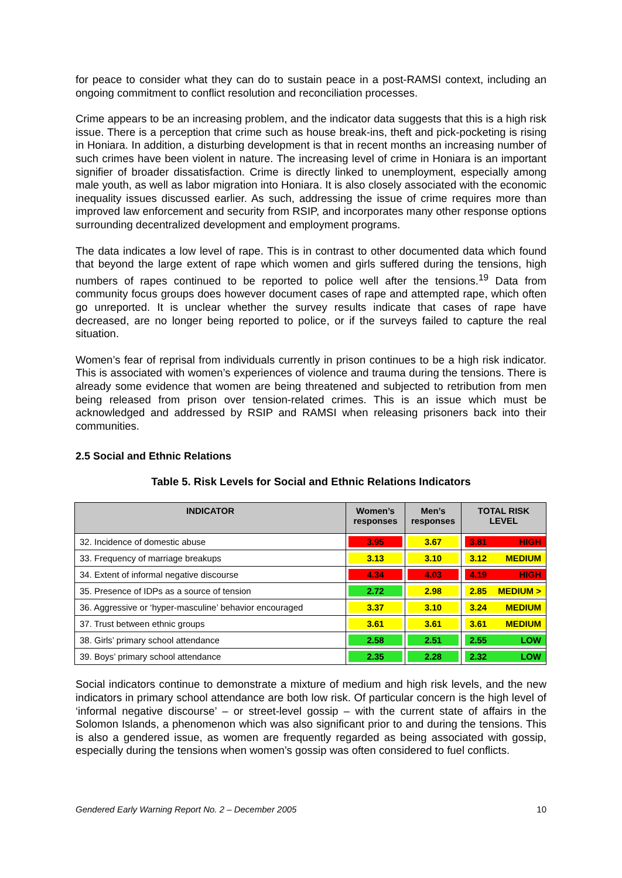for peace to consider what they can do to sustain peace in a post-RAMSI context, including an ongoing commitment to conflict resolution and reconciliation processes.
Crime appears to be an increasing problem, and the indicator data suggests that this is a high risk issue. There is a perception that crime such as house break-ins, theft and pick-pocketing is rising in Honiara. In addition, a disturbing development is that in recent months an increasing number of such crimes have been violent in nature. The increasing level of crime in Honiara is an important signifier of broader dissatisfaction. Crime is directly linked to unemployment, especially among male youth, as well as labor migration into Honiara. It is also closely associated with the economic inequality issues discussed earlier. As such, addressing the issue of crime requires more than improved law enforcement and security from RSIP, and incorporates many other response options surrounding decentralized development and employment programs.
The data indicates a low level of rape. This is in contrast to other documented data which found that beyond the large extent of rape which women and girls suffered during the tensions, high numbers of rapes continued to be reported to police well after the tensions.<sup>19</sup> Data from community focus groups does however document cases of rape and attempted rape, which often go unreported. It is unclear whether the survey results indicate that cases of rape have decreased, are no longer being reported to police, or if the surveys failed to capture the real situation.
Women’s fear of reprisal from individuals currently in prison continues to be a high risk indicator. This is associated with women’s experiences of violence and trauma during the tensions. There is already some evidence that women are being threatened and subjected to retribution from men being released from prison over tension-related crimes. This is an issue which must be acknowledged and addressed by RSIP and RAMSI when releasing prisoners back into their communities.
2.5 Social and Ethnic Relations
Table 5. Risk Levels for Social and Ethnic Relations Indicators
| INDICATOR | Women’s responses | Men’s responses | TOTAL RISK LEVEL |
| --- | --- | --- | --- |
| 32. Incidence of domestic abuse | 3.95 | 3.67 | 3.81 HIGH |
| 33. Frequency of marriage breakups | 3.13 | 3.10 | 3.12 MEDIUM |
| 34. Extent of informal negative discourse | 4.34 | 4.03 | 4.19 HIGH |
| 35. Presence of IDPs as a source of tension | 2.72 | 2.98 | 2.85 MEDIUM > |
| 36. Aggressive or ‘hyper-masculine’ behavior encouraged | 3.37 | 3.10 | 3.24 MEDIUM |
| 37. Trust between ethnic groups | 3.61 | 3.61 | 3.61 MEDIUM |
| 38. Girls’ primary school attendance | 2.58 | 2.51 | 2.55 LOW |
| 39. Boys’ primary school attendance | 2.35 | 2.28 | 2.32 LOW |
Social indicators continue to demonstrate a mixture of medium and high risk levels, and the new indicators in primary school attendance are both low risk. Of particular concern is the high level of ‘informal negative discourse’ – or street-level gossip – with the current state of affairs in the Solomon Islands, a phenomenon which was also significant prior to and during the tensions. This is also a gendered issue, as women are frequently regarded as being associated with gossip, especially during the tensions when women’s gossip was often considered to fuel conflicts.
Gendered Early Warning Report No. 2 – December 2005 10